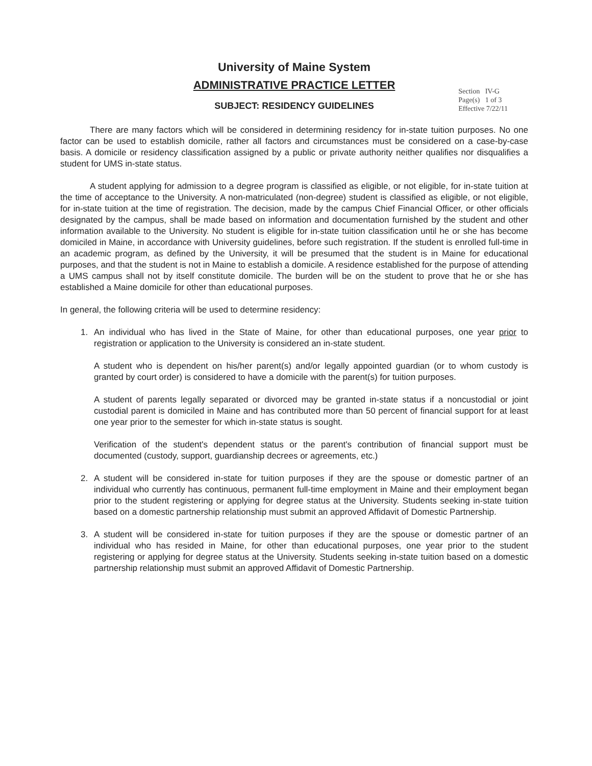University of Maine System
ADMINISTRATIVE PRACTICE LETTER
SUBJECT: RESIDENCY GUIDELINES
Section IV-G
Page(s) 1 of 3
Effective 7/22/11
There are many factors which will be considered in determining residency for in-state tuition purposes. No one factor can be used to establish domicile, rather all factors and circumstances must be considered on a case-by-case basis. A domicile or residency classification assigned by a public or private authority neither qualifies nor disqualifies a student for UMS in-state status.
A student applying for admission to a degree program is classified as eligible, or not eligible, for in-state tuition at the time of acceptance to the University. A non-matriculated (non-degree) student is classified as eligible, or not eligible, for in-state tuition at the time of registration. The decision, made by the campus Chief Financial Officer, or other officials designated by the campus, shall be made based on information and documentation furnished by the student and other information available to the University. No student is eligible for in-state tuition classification until he or she has become domiciled in Maine, in accordance with University guidelines, before such registration. If the student is enrolled full-time in an academic program, as defined by the University, it will be presumed that the student is in Maine for educational purposes, and that the student is not in Maine to establish a domicile. A residence established for the purpose of attending a UMS campus shall not by itself constitute domicile. The burden will be on the student to prove that he or she has established a Maine domicile for other than educational purposes.
In general, the following criteria will be used to determine residency:
1. An individual who has lived in the State of Maine, for other than educational purposes, one year prior to registration or application to the University is considered an in-state student.
A student who is dependent on his/her parent(s) and/or legally appointed guardian (or to whom custody is granted by court order) is considered to have a domicile with the parent(s) for tuition purposes.
A student of parents legally separated or divorced may be granted in-state status if a noncustodial or joint custodial parent is domiciled in Maine and has contributed more than 50 percent of financial support for at least one year prior to the semester for which in-state status is sought.
Verification of the student's dependent status or the parent's contribution of financial support must be documented (custody, support, guardianship decrees or agreements, etc.)
2. A student will be considered in-state for tuition purposes if they are the spouse or domestic partner of an individual who currently has continuous, permanent full-time employment in Maine and their employment began prior to the student registering or applying for degree status at the University. Students seeking in-state tuition based on a domestic partnership relationship must submit an approved Affidavit of Domestic Partnership.
3. A student will be considered in-state for tuition purposes if they are the spouse or domestic partner of an individual who has resided in Maine, for other than educational purposes, one year prior to the student registering or applying for degree status at the University. Students seeking in-state tuition based on a domestic partnership relationship must submit an approved Affidavit of Domestic Partnership.